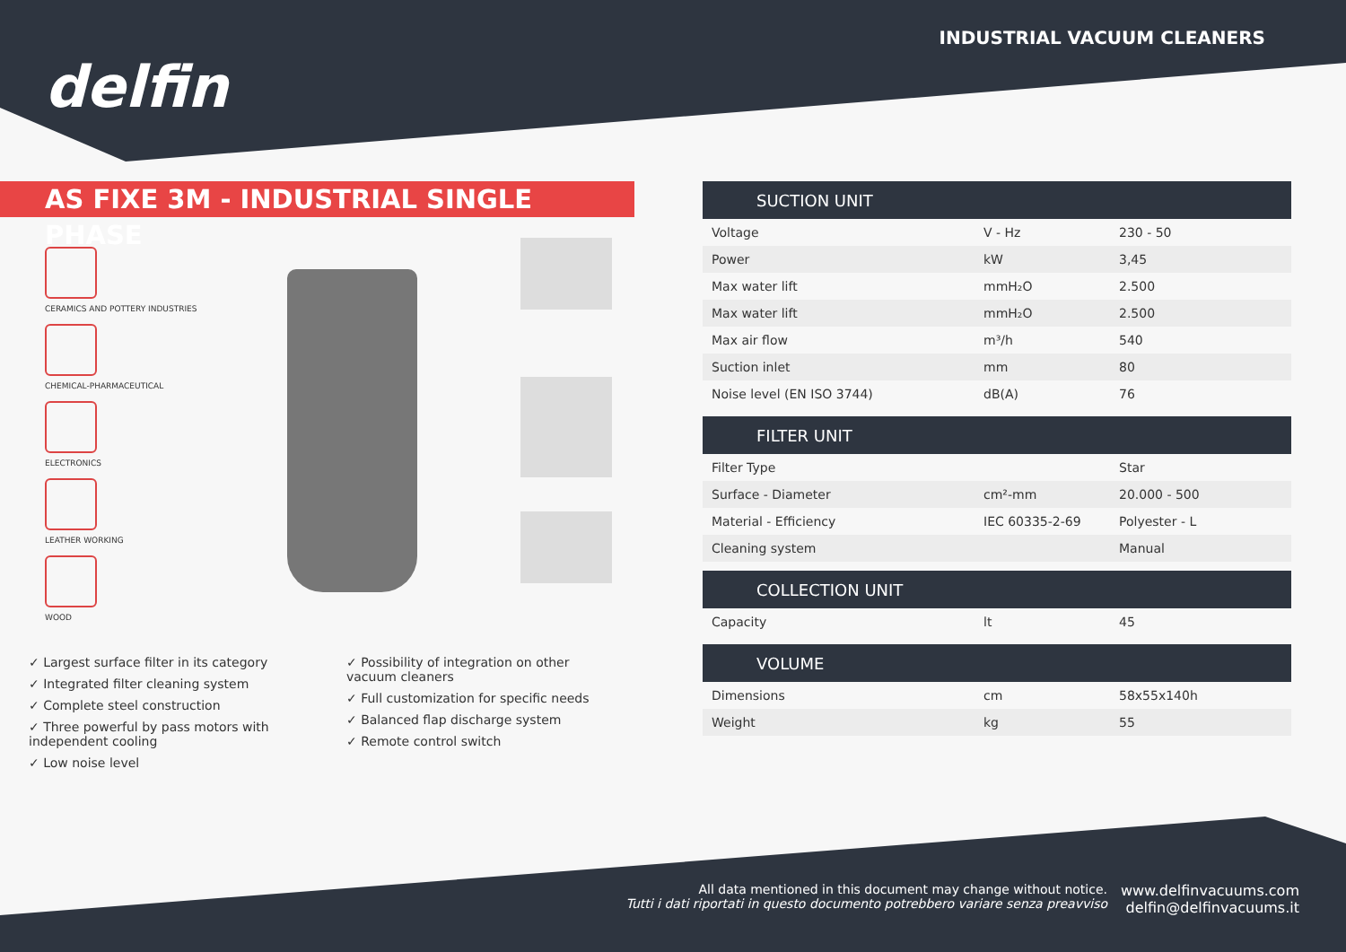delfin
INDUSTRIAL VACUUM CLEANERS
AS FIXE 3M - INDUSTRIAL SINGLE PHASE
CERAMICS AND POTTERY INDUSTRIES
CHEMICAL-PHARMACEUTICAL
ELECTRONICS
LEATHER WORKING
WOOD
✓ Largest surface filter in its category
✓ Integrated filter cleaning system
✓ Complete steel construction
✓ Three powerful by pass motors with independent cooling
✓ Low noise level
✓ Possibility of integration on other vacuum cleaners
✓ Full customization for specific needs
✓ Balanced flap discharge system
✓ Remote control switch
| SUCTION UNIT | | |
| --- | --- | --- |
| Voltage | V - Hz | 230 - 50 |
| Power | kW | 3,45 |
| Max water lift | mmH₂O | 2.500 |
| Max water lift | mmH₂O | 2.500 |
| Max air flow | m³/h | 540 |
| Suction inlet | mm | 80 |
| Noise level (EN ISO 3744) | dB(A) | 76 |
| FILTER UNIT | | |
| --- | --- | --- |
| Filter Type | | Star |
| Surface - Diameter | cm²-mm | 20.000 - 500 |
| Material - Efficiency | IEC 60335-2-69 | Polyester - L |
| Cleaning system | | Manual |
| COLLECTION UNIT | | |
| --- | --- | --- |
| Capacity | lt | 45 |
| VOLUME | | |
| --- | --- | --- |
| Dimensions | cm | 58x55x140h |
| Weight | kg | 55 |
All data mentioned in this document may change without notice.
Tutti i dati riportati in questo documento potrebbero variare senza preavviso
www.delfinvacuums.com
delfin@delfinvacuums.it